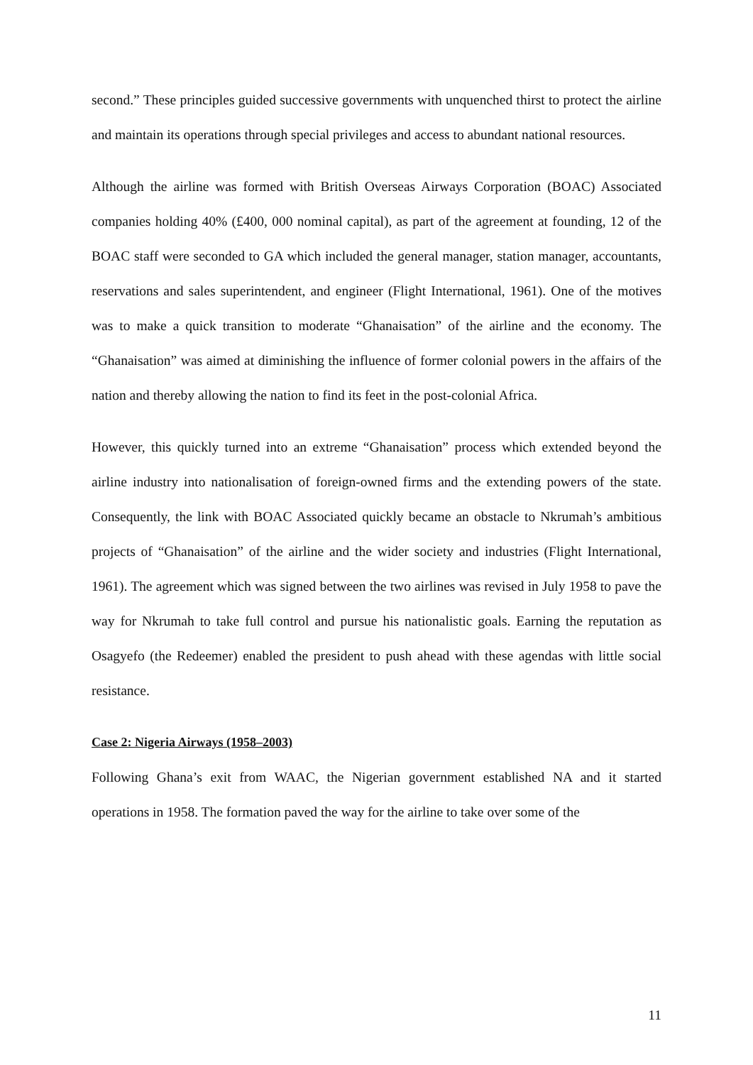second.” These principles guided successive governments with unquenched thirst to protect the airline and maintain its operations through special privileges and access to abundant national resources.
Although the airline was formed with British Overseas Airways Corporation (BOAC) Associated companies holding 40% (£400, 000 nominal capital), as part of the agreement at founding, 12 of the BOAC staff were seconded to GA which included the general manager, station manager, accountants, reservations and sales superintendent, and engineer (Flight International, 1961). One of the motives was to make a quick transition to moderate “Ghanaisation” of the airline and the economy. The “Ghanaisation” was aimed at diminishing the influence of former colonial powers in the affairs of the nation and thereby allowing the nation to find its feet in the post-colonial Africa.
However, this quickly turned into an extreme “Ghanaisation” process which extended beyond the airline industry into nationalisation of foreign-owned firms and the extending powers of the state. Consequently, the link with BOAC Associated quickly became an obstacle to Nkrumah’s ambitious projects of “Ghanaisation” of the airline and the wider society and industries (Flight International, 1961). The agreement which was signed between the two airlines was revised in July 1958 to pave the way for Nkrumah to take full control and pursue his nationalistic goals. Earning the reputation as Osagyefo (the Redeemer) enabled the president to push ahead with these agendas with little social resistance.
Case 2: Nigeria Airways (1958–2003)
Following Ghana’s exit from WAAC, the Nigerian government established NA and it started operations in 1958. The formation paved the way for the airline to take over some of the
11